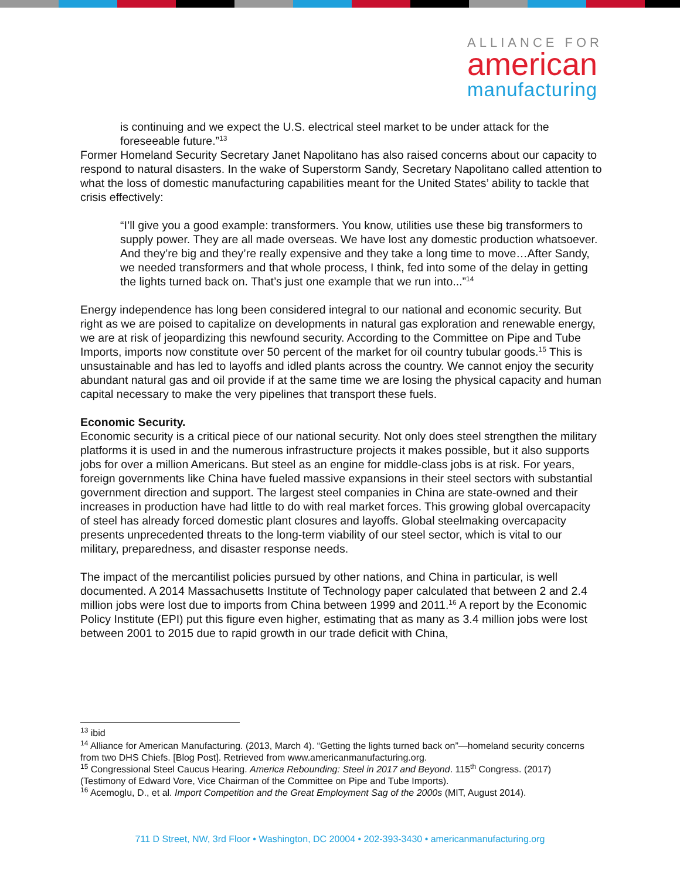ALLIANCE FOR
american
manufacturing
is continuing and we expect the U.S. electrical steel market to be under attack for the foreseeable future.”<sup>13</sup>
Former Homeland Security Secretary Janet Napolitano has also raised concerns about our capacity to respond to natural disasters. In the wake of Superstorm Sandy, Secretary Napolitano called attention to what the loss of domestic manufacturing capabilities meant for the United States’ ability to tackle that crisis effectively:
“I’ll give you a good example: transformers. You know, utilities use these big transformers to supply power. They are all made overseas. We have lost any domestic production whatsoever. And they’re big and they’re really expensive and they take a long time to move…After Sandy, we needed transformers and that whole process, I think, fed into some of the delay in getting the lights turned back on. That’s just one example that we run into...”<sup>14</sup>
Energy independence has long been considered integral to our national and economic security. But right as we are poised to capitalize on developments in natural gas exploration and renewable energy, we are at risk of jeopardizing this newfound security. According to the Committee on Pipe and Tube Imports, imports now constitute over 50 percent of the market for oil country tubular goods.<sup>15</sup> This is unsustainable and has led to layoffs and idled plants across the country. We cannot enjoy the security abundant natural gas and oil provide if at the same time we are losing the physical capacity and human capital necessary to make the very pipelines that transport these fuels.
Economic Security.
Economic security is a critical piece of our national security. Not only does steel strengthen the military platforms it is used in and the numerous infrastructure projects it makes possible, but it also supports jobs for over a million Americans. But steel as an engine for middle-class jobs is at risk. For years, foreign governments like China have fueled massive expansions in their steel sectors with substantial government direction and support. The largest steel companies in China are state-owned and their increases in production have had little to do with real market forces. This growing global overcapacity of steel has already forced domestic plant closures and layoffs. Global steelmaking overcapacity presents unprecedented threats to the long-term viability of our steel sector, which is vital to our military, preparedness, and disaster response needs.
The impact of the mercantilist policies pursued by other nations, and China in particular, is well documented. A 2014 Massachusetts Institute of Technology paper calculated that between 2 and 2.4 million jobs were lost due to imports from China between 1999 and 2011.<sup>16</sup> A report by the Economic Policy Institute (EPI) put this figure even higher, estimating that as many as 3.4 million jobs were lost between 2001 to 2015 due to rapid growth in our trade deficit with China,
<sup>13</sup> ibid
<sup>14</sup> Alliance for American Manufacturing. (2013, March 4). “Getting the lights turned back on”—homeland security concerns from two DHS Chiefs. [Blog Post]. Retrieved from www.americanmanufacturing.org.
<sup>15</sup> Congressional Steel Caucus Hearing. America Rebounding: Steel in 2017 and Beyond. 115<sup>th</sup> Congress. (2017) (Testimony of Edward Vore, Vice Chairman of the Committee on Pipe and Tube Imports).
<sup>16</sup> Acemoglu, D., et al. Import Competition and the Great Employment Sag of the 2000s (MIT, August 2014).
711 D Street, NW, 3rd Floor • Washington, DC 20004 • 202-393-3430 • americanmanufacturing.org